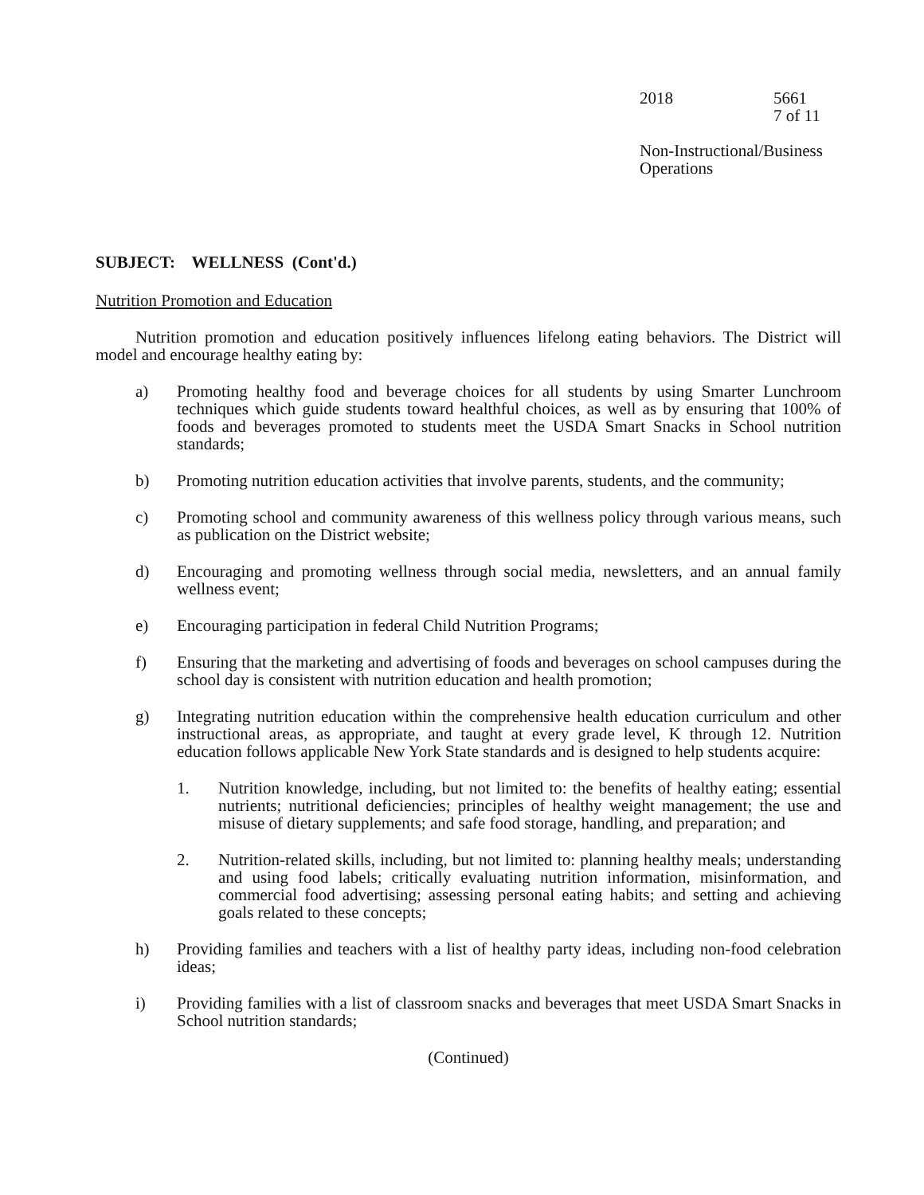2018 5661
7 of 11
Non-Instructional/Business
Operations
SUBJECT: WELLNESS (Cont'd.)
Nutrition Promotion and Education
Nutrition promotion and education positively influences lifelong eating behaviors. The District will model and encourage healthy eating by:
a) Promoting healthy food and beverage choices for all students by using Smarter Lunchroom techniques which guide students toward healthful choices, as well as by ensuring that 100% of foods and beverages promoted to students meet the USDA Smart Snacks in School nutrition standards;
b) Promoting nutrition education activities that involve parents, students, and the community;
c) Promoting school and community awareness of this wellness policy through various means, such as publication on the District website;
d) Encouraging and promoting wellness through social media, newsletters, and an annual family wellness event;
e) Encouraging participation in federal Child Nutrition Programs;
f) Ensuring that the marketing and advertising of foods and beverages on school campuses during the school day is consistent with nutrition education and health promotion;
g) Integrating nutrition education within the comprehensive health education curriculum and other instructional areas, as appropriate, and taught at every grade level, K through 12. Nutrition education follows applicable New York State standards and is designed to help students acquire:
1. Nutrition knowledge, including, but not limited to: the benefits of healthy eating; essential nutrients; nutritional deficiencies; principles of healthy weight management; the use and misuse of dietary supplements; and safe food storage, handling, and preparation; and
2. Nutrition-related skills, including, but not limited to: planning healthy meals; understanding and using food labels; critically evaluating nutrition information, misinformation, and commercial food advertising; assessing personal eating habits; and setting and achieving goals related to these concepts;
h) Providing families and teachers with a list of healthy party ideas, including non-food celebration ideas;
i) Providing families with a list of classroom snacks and beverages that meet USDA Smart Snacks in School nutrition standards;
(Continued)